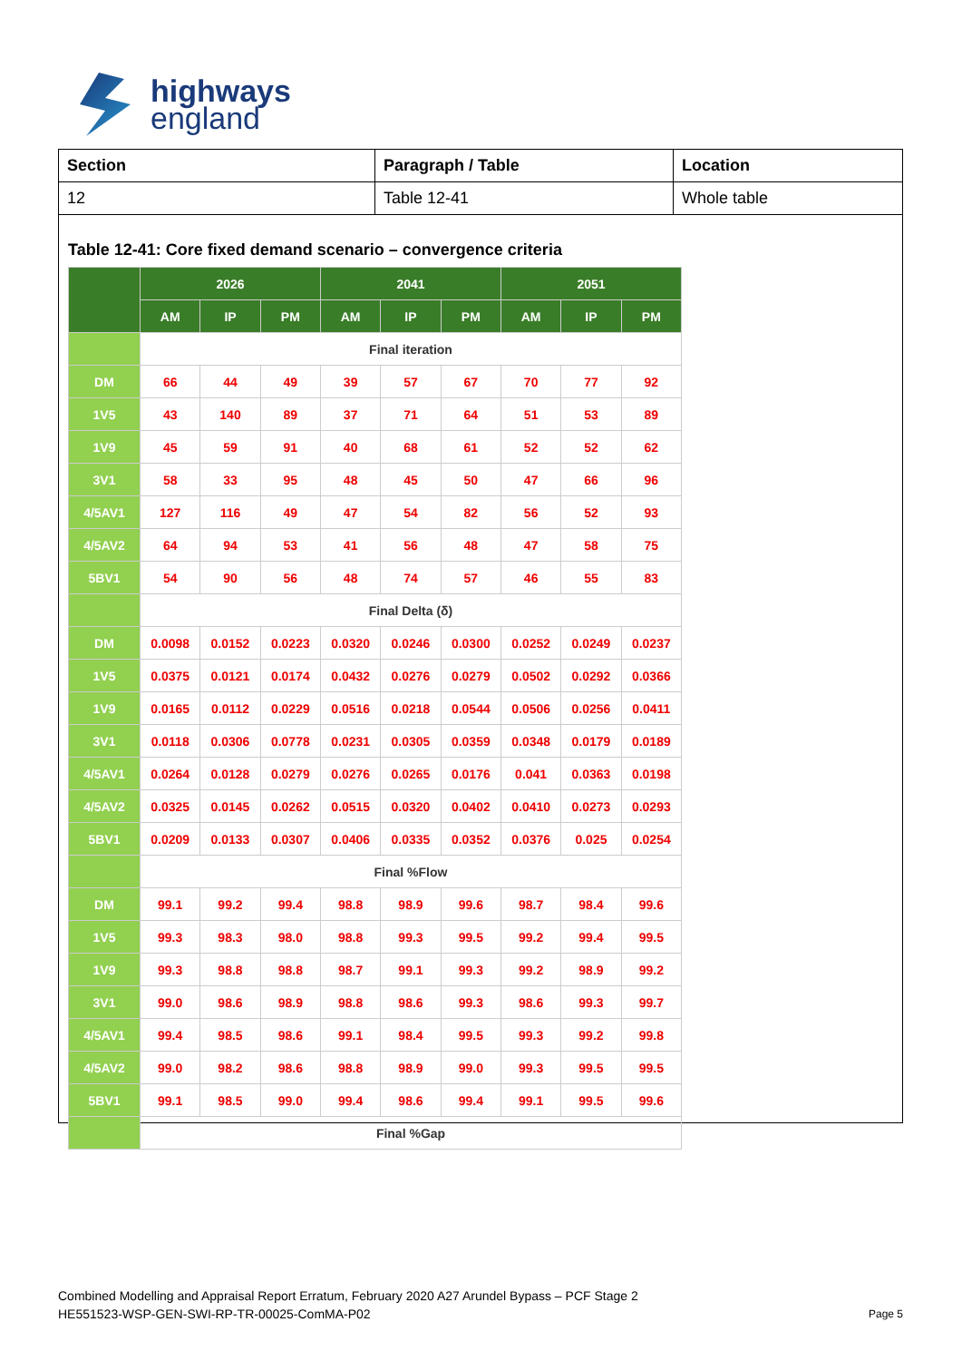highways
england
| Section | Paragraph / Table | Location |
| --- | --- | --- |
| 12 | Table 12-41 | Whole table |
Table 12-41: Core fixed demand scenario – convergence criteria
| | 2026 | | | 2041 | | | 2051 | | |
| --- | --- | --- | --- | --- | --- | --- | --- | --- | --- |
| | AM | IP | PM | AM | IP | PM | AM | IP | PM |
| | Final iteration | | | | | | | | |
| DM | 66 | 44 | 49 | 39 | 57 | 67 | 70 | 77 | 92 |
| 1V5 | 43 | 140 | 89 | 37 | 71 | 64 | 51 | 53 | 89 |
| 1V9 | 45 | 59 | 91 | 40 | 68 | 61 | 52 | 52 | 62 |
| 3V1 | 58 | 33 | 95 | 48 | 45 | 50 | 47 | 66 | 96 |
| 4/5AV1 | 127 | 116 | 49 | 47 | 54 | 82 | 56 | 52 | 93 |
| 4/5AV2 | 64 | 94 | 53 | 41 | 56 | 48 | 47 | 58 | 75 |
| 5BV1 | 54 | 90 | 56 | 48 | 74 | 57 | 46 | 55 | 83 |
| | Final Delta (δ) | | | | | | | | |
| DM | 0.0098 | 0.0152 | 0.0223 | 0.0320 | 0.0246 | 0.0300 | 0.0252 | 0.0249 | 0.0237 |
| 1V5 | 0.0375 | 0.0121 | 0.0174 | 0.0432 | 0.0276 | 0.0279 | 0.0502 | 0.0292 | 0.0366 |
| 1V9 | 0.0165 | 0.0112 | 0.0229 | 0.0516 | 0.0218 | 0.0544 | 0.0506 | 0.0256 | 0.0411 |
| 3V1 | 0.0118 | 0.0306 | 0.0778 | 0.0231 | 0.0305 | 0.0359 | 0.0348 | 0.0179 | 0.0189 |
| 4/5AV1 | 0.0264 | 0.0128 | 0.0279 | 0.0276 | 0.0265 | 0.0176 | 0.041 | 0.0363 | 0.0198 |
| 4/5AV2 | 0.0325 | 0.0145 | 0.0262 | 0.0515 | 0.0320 | 0.0402 | 0.0410 | 0.0273 | 0.0293 |
| 5BV1 | 0.0209 | 0.0133 | 0.0307 | 0.0406 | 0.0335 | 0.0352 | 0.0376 | 0.025 | 0.0254 |
| | Final %Flow | | | | | | | | |
| DM | 99.1 | 99.2 | 99.4 | 98.8 | 98.9 | 99.6 | 98.7 | 98.4 | 99.6 |
| 1V5 | 99.3 | 98.3 | 98.0 | 98.8 | 99.3 | 99.5 | 99.2 | 99.4 | 99.5 |
| 1V9 | 99.3 | 98.8 | 98.8 | 98.7 | 99.1 | 99.3 | 99.2 | 98.9 | 99.2 |
| 3V1 | 99.0 | 98.6 | 98.9 | 98.8 | 98.6 | 99.3 | 98.6 | 99.3 | 99.7 |
| 4/5AV1 | 99.4 | 98.5 | 98.6 | 99.1 | 98.4 | 99.5 | 99.3 | 99.2 | 99.8 |
| 4/5AV2 | 99.0 | 98.2 | 98.6 | 98.8 | 98.9 | 99.0 | 99.3 | 99.5 | 99.5 |
| 5BV1 | 99.1 | 98.5 | 99.0 | 99.4 | 98.6 | 99.4 | 99.1 | 99.5 | 99.6 |
| | Final %Gap | | | | | | | | |
Combined Modelling and Appraisal Report Erratum, February 2020 A27 Arundel Bypass – PCF Stage 2
HE551523-WSP-GEN-SWI-RP-TR-00025-ComMA-P02
Page 5